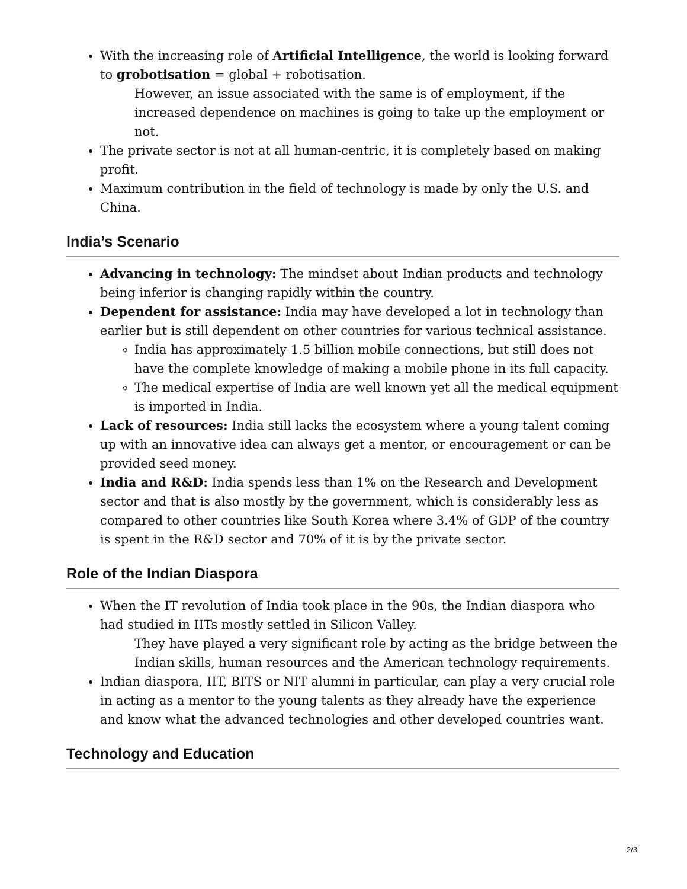With the increasing role of Artificial Intelligence, the world is looking forward to grobotisation = global + robotisation.
However, an issue associated with the same is of employment, if the increased dependence on machines is going to take up the employment or not.
The private sector is not at all human-centric, it is completely based on making profit.
Maximum contribution in the field of technology is made by only the U.S. and China.
India’s Scenario
Advancing in technology: The mindset about Indian products and technology being inferior is changing rapidly within the country.
Dependent for assistance: India may have developed a lot in technology than earlier but is still dependent on other countries for various technical assistance.
India has approximately 1.5 billion mobile connections, but still does not have the complete knowledge of making a mobile phone in its full capacity.
The medical expertise of India are well known yet all the medical equipment is imported in India.
Lack of resources: India still lacks the ecosystem where a young talent coming up with an innovative idea can always get a mentor, or encouragement or can be provided seed money.
India and R&D: India spends less than 1% on the Research and Development sector and that is also mostly by the government, which is considerably less as compared to other countries like South Korea where 3.4% of GDP of the country is spent in the R&D sector and 70% of it is by the private sector.
Role of the Indian Diaspora
When the IT revolution of India took place in the 90s, the Indian diaspora who had studied in IITs mostly settled in Silicon Valley.
They have played a very significant role by acting as the bridge between the Indian skills, human resources and the American technology requirements.
Indian diaspora, IIT, BITS or NIT alumni in particular, can play a very crucial role in acting as a mentor to the young talents as they already have the experience and know what the advanced technologies and other developed countries want.
Technology and Education
2/3